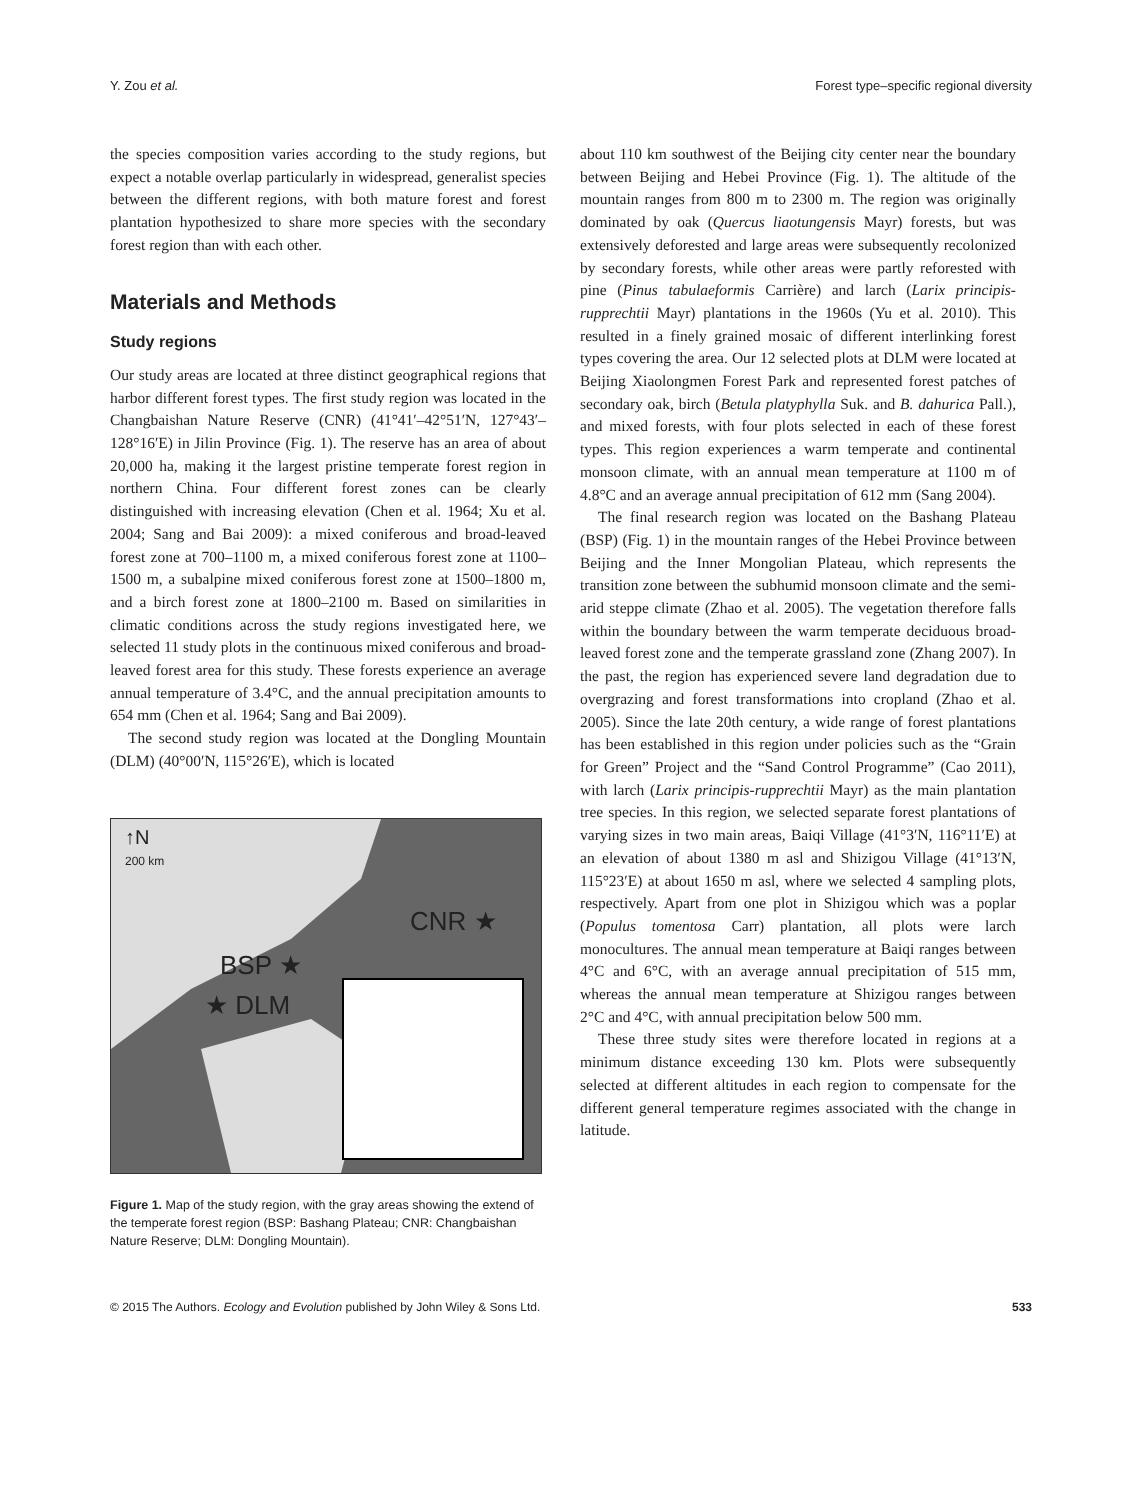Y. Zou et al. Forest type–specific regional diversity
the species composition varies according to the study regions, but expect a notable overlap particularly in widespread, generalist species between the different regions, with both mature forest and forest plantation hypothesized to share more species with the secondary forest region than with each other.
Materials and Methods
Study regions
Our study areas are located at three distinct geographical regions that harbor different forest types. The first study region was located in the Changbaishan Nature Reserve (CNR) (41°41′–42°51′N, 127°43′–128°16′E) in Jilin Province (Fig. 1). The reserve has an area of about 20,000 ha, making it the largest pristine temperate forest region in northern China. Four different forest zones can be clearly distinguished with increasing elevation (Chen et al. 1964; Xu et al. 2004; Sang and Bai 2009): a mixed coniferous and broad-leaved forest zone at 700–1100 m, a mixed coniferous forest zone at 1100–1500 m, a subalpine mixed coniferous forest zone at 1500–1800 m, and a birch forest zone at 1800–2100 m. Based on similarities in climatic conditions across the study regions investigated here, we selected 11 study plots in the continuous mixed coniferous and broad-leaved forest area for this study. These forests experience an average annual temperature of 3.4°C, and the annual precipitation amounts to 654 mm (Chen et al. 1964; Sang and Bai 2009).
The second study region was located at the Dongling Mountain (DLM) (40°00′N, 115°26′E), which is located
↑N
200 km
CNR ★
BSP ★
★ DLM
Figure 1. Map of the study region, with the gray areas showing the extend of the temperate forest region (BSP: Bashang Plateau; CNR: Changbaishan Nature Reserve; DLM: Dongling Mountain).
about 110 km southwest of the Beijing city center near the boundary between Beijing and Hebei Province (Fig. 1). The altitude of the mountain ranges from 800 m to 2300 m. The region was originally dominated by oak (Quercus liaotungensis Mayr) forests, but was extensively deforested and large areas were subsequently recolonized by secondary forests, while other areas were partly reforested with pine (Pinus tabulaeformis Carrière) and larch (Larix principis-rupprechtii Mayr) plantations in the 1960s (Yu et al. 2010). This resulted in a finely grained mosaic of different interlinking forest types covering the area. Our 12 selected plots at DLM were located at Beijing Xiaolongmen Forest Park and represented forest patches of secondary oak, birch (Betula platyphylla Suk. and B. dahurica Pall.), and mixed forests, with four plots selected in each of these forest types. This region experiences a warm temperate and continental monsoon climate, with an annual mean temperature at 1100 m of 4.8°C and an average annual precipitation of 612 mm (Sang 2004).
The final research region was located on the Bashang Plateau (BSP) (Fig. 1) in the mountain ranges of the Hebei Province between Beijing and the Inner Mongolian Plateau, which represents the transition zone between the subhumid monsoon climate and the semi-arid steppe climate (Zhao et al. 2005). The vegetation therefore falls within the boundary between the warm temperate deciduous broad-leaved forest zone and the temperate grassland zone (Zhang 2007). In the past, the region has experienced severe land degradation due to overgrazing and forest transformations into cropland (Zhao et al. 2005). Since the late 20th century, a wide range of forest plantations has been established in this region under policies such as the “Grain for Green” Project and the “Sand Control Programme” (Cao 2011), with larch (Larix principis-rupprechtii Mayr) as the main plantation tree species. In this region, we selected separate forest plantations of varying sizes in two main areas, Baiqi Village (41°3′N, 116°11′E) at an elevation of about 1380 m asl and Shizigou Village (41°13′N, 115°23′E) at about 1650 m asl, where we selected 4 sampling plots, respectively. Apart from one plot in Shizigou which was a poplar (Populus tomentosa Carr) plantation, all plots were larch monocultures. The annual mean temperature at Baiqi ranges between 4°C and 6°C, with an average annual precipitation of 515 mm, whereas the annual mean temperature at Shizigou ranges between 2°C and 4°C, with annual precipitation below 500 mm.
These three study sites were therefore located in regions at a minimum distance exceeding 130 km. Plots were subsequently selected at different altitudes in each region to compensate for the different general temperature regimes associated with the change in latitude.
© 2015 The Authors. Ecology and Evolution published by John Wiley & Sons Ltd. 533